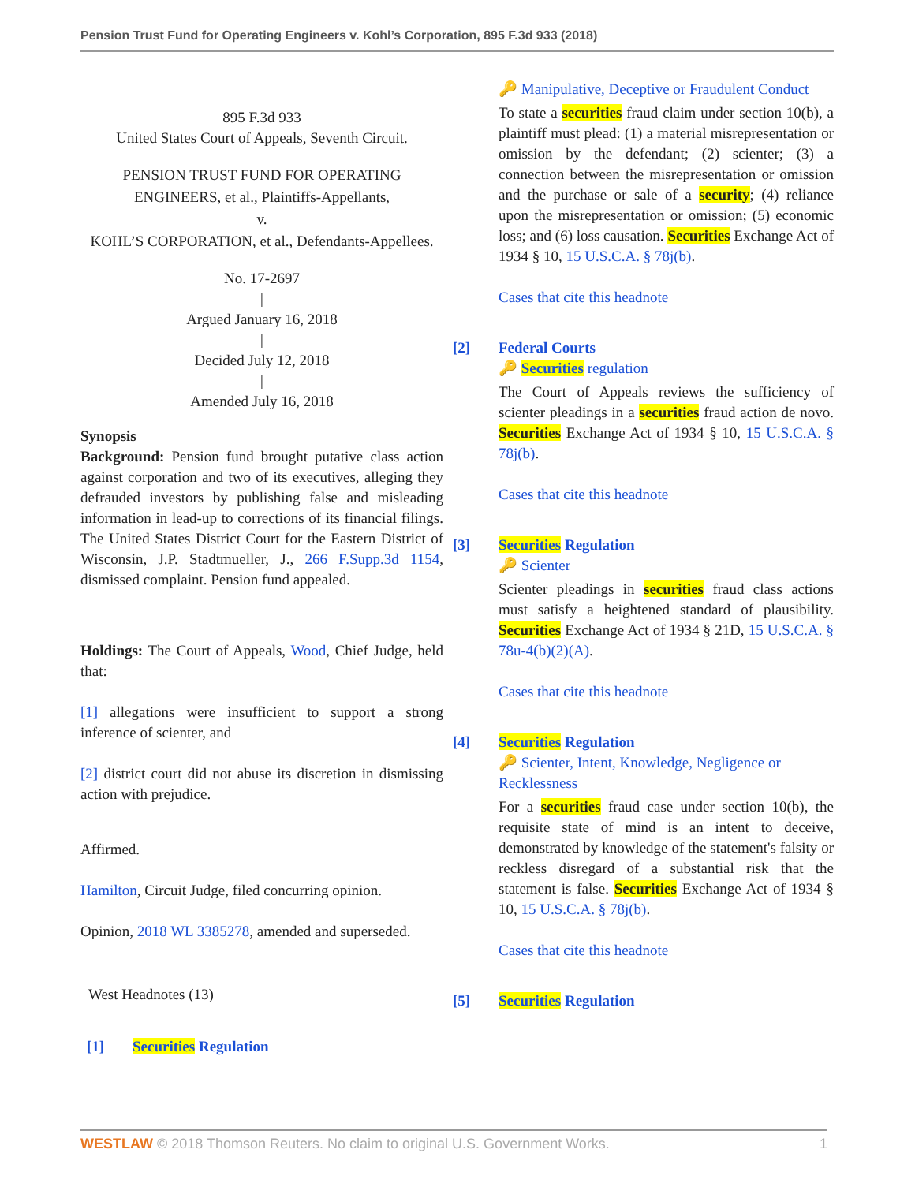Pension Trust Fund for Operating Engineers v. Kohl’s Corporation, 895 F.3d 933 (2018)
895 F.3d 933
United States Court of Appeals, Seventh Circuit.
PENSION TRUST FUND FOR OPERATING ENGINEERS, et al., Plaintiffs-Appellants,
v.
KOHL’S CORPORATION, et al., Defendants-Appellees.
No. 17-2697
|
Argued January 16, 2018
|
Decided July 12, 2018
|
Amended July 16, 2018
Synopsis
Background: Pension fund brought putative class action against corporation and two of its executives, alleging they defrauded investors by publishing false and misleading information in lead-up to corrections of its financial filings. The United States District Court for the Eastern District of Wisconsin, J.P. Stadtmueller, J., 266 F.Supp.3d 1154, dismissed complaint. Pension fund appealed.
Holdings: The Court of Appeals, Wood, Chief Judge, held that:
[1] allegations were insufficient to support a strong inference of scienter, and
[2] district court did not abuse its discretion in dismissing action with prejudice.
Affirmed.
Hamilton, Circuit Judge, filed concurring opinion.
Opinion, 2018 WL 3385278, amended and superseded.
West Headnotes (13)
[1] Securities Regulation
🔑 Manipulative, Deceptive or Fraudulent Conduct
To state a securities fraud claim under section 10(b), a plaintiff must plead: (1) a material misrepresentation or omission by the defendant; (2) scienter; (3) a connection between the misrepresentation or omission and the purchase or sale of a security; (4) reliance upon the misrepresentation or omission; (5) economic loss; and (6) loss causation. Securities Exchange Act of 1934 § 10, 15 U.S.C.A. § 78j(b).
Cases that cite this headnote
[2] Federal Courts
🔑 Securities regulation
The Court of Appeals reviews the sufficiency of scienter pleadings in a securities fraud action de novo. Securities Exchange Act of 1934 § 10, 15 U.S.C.A. § 78j(b).
Cases that cite this headnote
[3] Securities Regulation
🔑 Scienter
Scienter pleadings in securities fraud class actions must satisfy a heightened standard of plausibility. Securities Exchange Act of 1934 § 21D, 15 U.S.C.A. § 78u-4(b)(2)(A).
Cases that cite this headnote
[4] Securities Regulation
🔑 Scienter, Intent, Knowledge, Negligence or Recklessness
For a securities fraud case under section 10(b), the requisite state of mind is an intent to deceive, demonstrated by knowledge of the statement's falsity or reckless disregard of a substantial risk that the statement is false. Securities Exchange Act of 1934 § 10, 15 U.S.C.A. § 78j(b).
Cases that cite this headnote
[5] Securities Regulation
WESTLAW © 2018 Thomson Reuters. No claim to original U.S. Government Works. 1